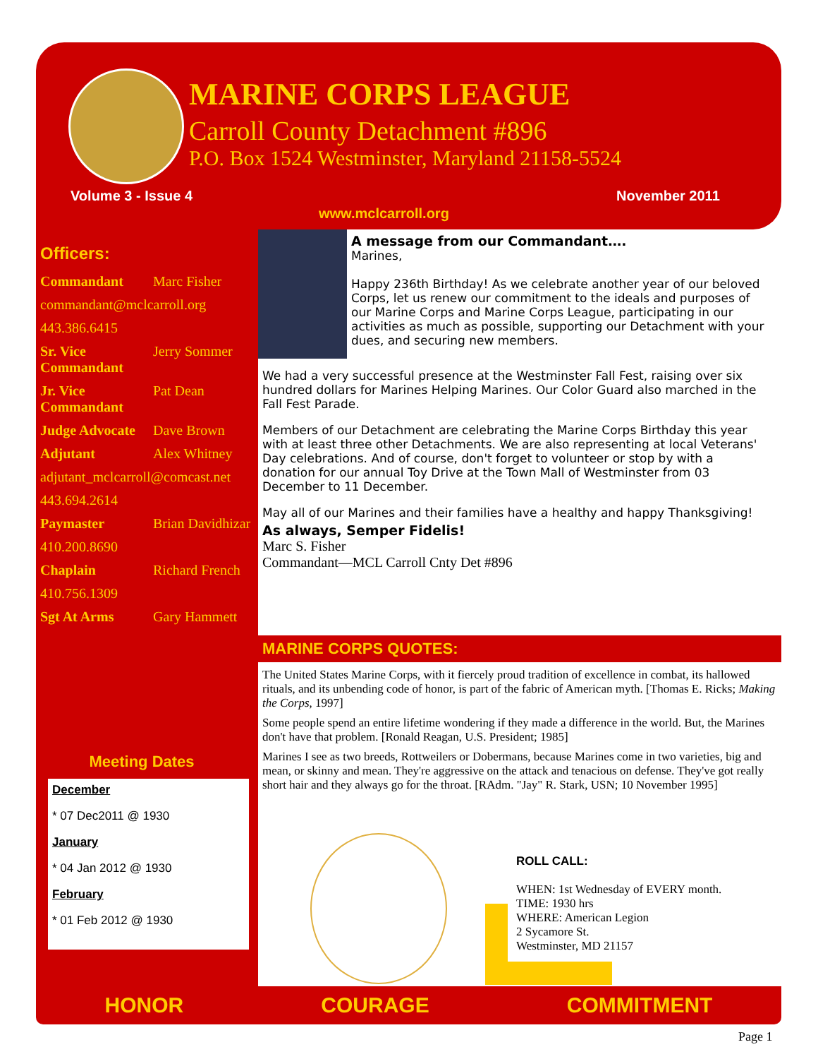MARINE CORPS LEAGUE
Carroll County Detachment #896
P.O. Box 1524 Westminster, Maryland 21158-5524
Volume 3 - Issue 4 November 2011
www.mclcarroll.org
Officers:
Commandant Marc Fisher
commandant@mclcarroll.org
443.386.6415
Sr. Vice Commandant Jerry Sommer
Jr. Vice Commandant Pat Dean
Judge Advocate Dave Brown
Adjutant Alex Whitney
adjutant_mclcarroll@comcast.net
443.694.2614
Paymaster Brian Davidhizar
410.200.8690
Chaplain Richard French
410.756.1309
Sgt At Arms Gary Hammett
Meeting Dates
December
* 07 Dec2011 @ 1930
January
* 04 Jan 2012 @ 1930
February
* 01 Feb 2012 @ 1930
A message from our Commandant….
Marines,
Happy 236th Birthday! As we celebrate another year of our beloved Corps, let us renew our commitment to the ideals and purposes of our Marine Corps and Marine Corps League, participating in our activities as much as possible, supporting our Detachment with your dues, and securing new members.
We had a very successful presence at the Westminster Fall Fest, raising over six hundred dollars for Marines Helping Marines. Our Color Guard also marched in the Fall Fest Parade.
Members of our Detachment are celebrating the Marine Corps Birthday this year with at least three other Detachments. We are also representing at local Veterans' Day celebrations. And of course, don't forget to volunteer or stop by with a donation for our annual Toy Drive at the Town Mall of Westminster from 03 December to 11 December.
May all of our Marines and their families have a healthy and happy Thanksgiving!
As always, Semper Fidelis!
Marc S. Fisher
Commandant—MCL Carroll Cnty Det #896
MARINE CORPS QUOTES:
The United States Marine Corps, with it fiercely proud tradition of excellence in combat, its hallowed rituals, and its unbending code of honor, is part of the fabric of American myth. [Thomas E. Ricks; Making the Corps, 1997]
Some people spend an entire lifetime wondering if they made a difference in the world. But, the Marines don't have that problem. [Ronald Reagan, U.S. President; 1985]
Marines I see as two breeds, Rottweilers or Dobermans, because Marines come in two varieties, big and mean, or skinny and mean. They're aggressive on the attack and tenacious on defense. They've got really short hair and they always go for the throat. [RAdm. "Jay" R. Stark, USN; 10 November 1995]
ROLL CALL:
WHEN: 1st Wednesday of EVERY month.
TIME: 1930 hrs
WHERE: American Legion
2 Sycamore St.
Westminster, MD 21157
HONOR COURAGE COMMITMENT
Page 1